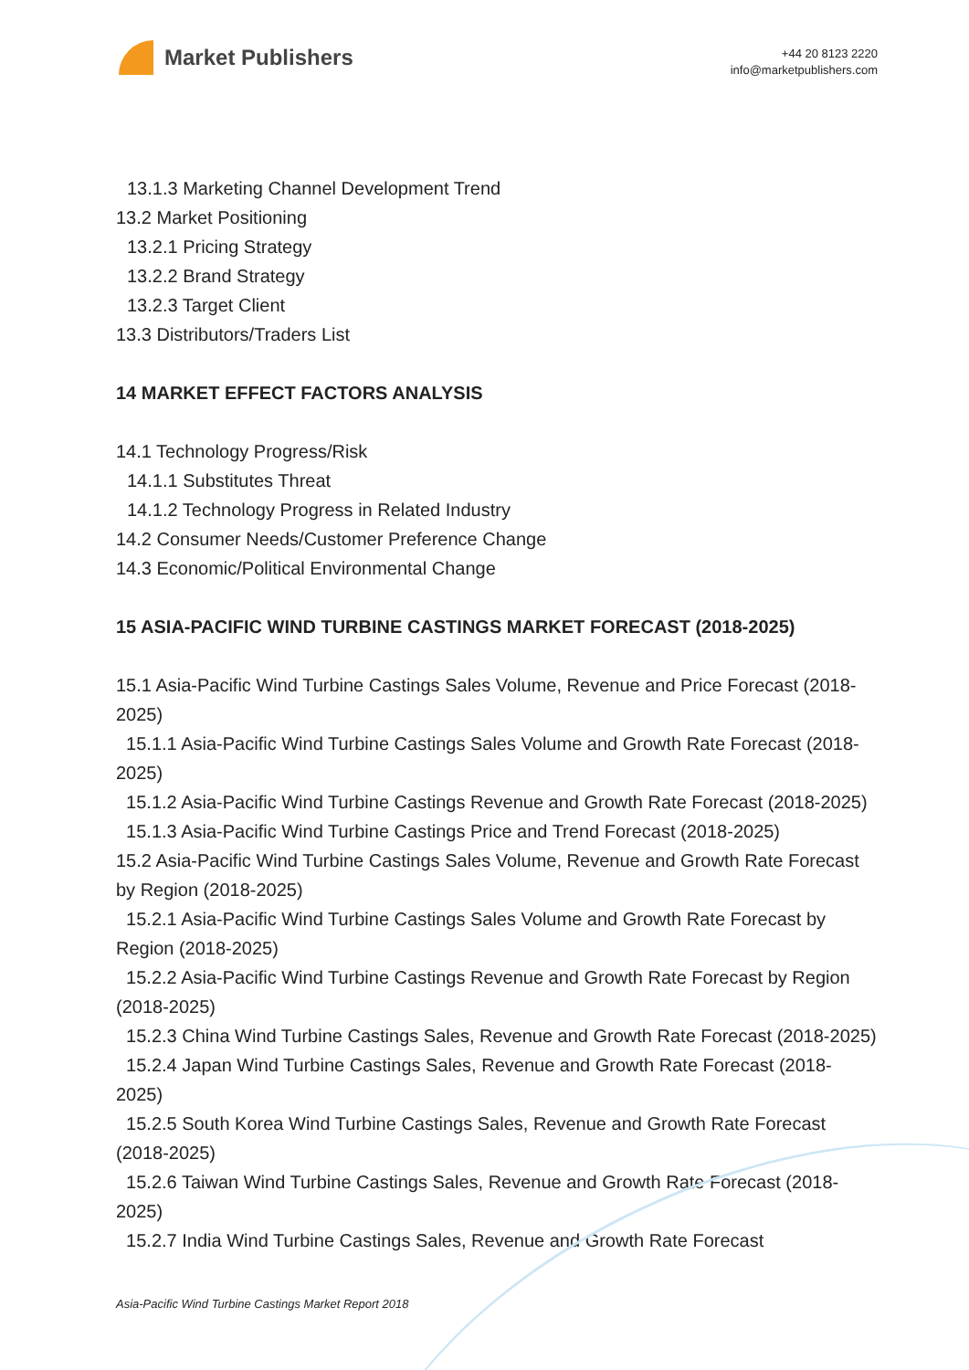Market Publishers
+44 20 8123 2220
info@marketpublishers.com
13.1.3 Marketing Channel Development Trend
13.2 Market Positioning
13.2.1 Pricing Strategy
13.2.2 Brand Strategy
13.2.3 Target Client
13.3 Distributors/Traders List
14 MARKET EFFECT FACTORS ANALYSIS
14.1 Technology Progress/Risk
14.1.1 Substitutes Threat
14.1.2 Technology Progress in Related Industry
14.2 Consumer Needs/Customer Preference Change
14.3 Economic/Political Environmental Change
15 ASIA-PACIFIC WIND TURBINE CASTINGS MARKET FORECAST (2018-2025)
15.1 Asia-Pacific Wind Turbine Castings Sales Volume, Revenue and Price Forecast (2018-2025)
15.1.1 Asia-Pacific Wind Turbine Castings Sales Volume and Growth Rate Forecast (2018-2025)
15.1.2 Asia-Pacific Wind Turbine Castings Revenue and Growth Rate Forecast (2018-2025)
15.1.3 Asia-Pacific Wind Turbine Castings Price and Trend Forecast (2018-2025)
15.2 Asia-Pacific Wind Turbine Castings Sales Volume, Revenue and Growth Rate Forecast by Region (2018-2025)
15.2.1 Asia-Pacific Wind Turbine Castings Sales Volume and Growth Rate Forecast by Region (2018-2025)
15.2.2 Asia-Pacific Wind Turbine Castings Revenue and Growth Rate Forecast by Region (2018-2025)
15.2.3 China Wind Turbine Castings Sales, Revenue and Growth Rate Forecast (2018-2025)
15.2.4 Japan Wind Turbine Castings Sales, Revenue and Growth Rate Forecast (2018-2025)
15.2.5 South Korea Wind Turbine Castings Sales, Revenue and Growth Rate Forecast (2018-2025)
15.2.6 Taiwan Wind Turbine Castings Sales, Revenue and Growth Rate Forecast (2018-2025)
15.2.7 India Wind Turbine Castings Sales, Revenue and Growth Rate Forecast
Asia-Pacific Wind Turbine Castings Market Report 2018